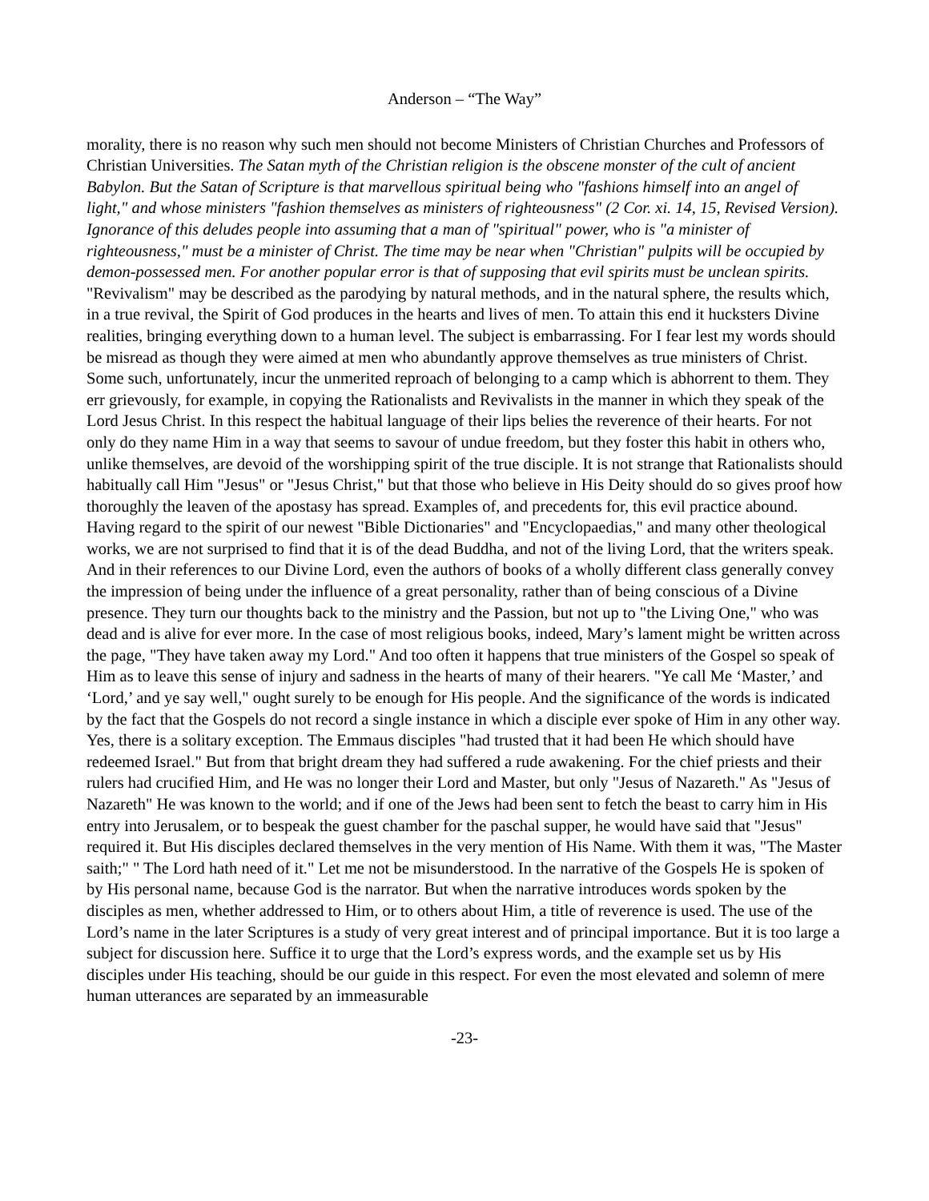Anderson – “The Way”
morality, there is no reason why such men should not become Ministers of Christian Churches and Professors of Christian Universities. The Satan myth of the Christian religion is the obscene monster of the cult of ancient Babylon. But the Satan of Scripture is that marvellous spiritual being who "fashions himself into an angel of light," and whose ministers "fashion themselves as ministers of righteousness" (2 Cor. xi. 14, 15, Revised Version). Ignorance of this deludes people into assuming that a man of "spiritual" power, who is "a minister of righteousness," must be a minister of Christ. The time may be near when "Christian" pulpits will be occupied by demon-possessed men. For another popular error is that of supposing that evil spirits must be unclean spirits. "Revivalism" may be described as the parodying by natural methods, and in the natural sphere, the results which, in a true revival, the Spirit of God produces in the hearts and lives of men. To attain this end it hucksters Divine realities, bringing everything down to a human level. The subject is embarrassing. For I fear lest my words should be misread as though they were aimed at men who abundantly approve themselves as true ministers of Christ. Some such, unfortunately, incur the unmerited reproach of belonging to a camp which is abhorrent to them. They err grievously, for example, in copying the Rationalists and Revivalists in the manner in which they speak of the Lord Jesus Christ. In this respect the habitual language of their lips belies the reverence of their hearts. For not only do they name Him in a way that seems to savour of undue freedom, but they foster this habit in others who, unlike themselves, are devoid of the worshipping spirit of the true disciple. It is not strange that Rationalists should habitually call Him "Jesus" or "Jesus Christ," but that those who believe in His Deity should do so gives proof how thoroughly the leaven of the apostasy has spread. Examples of, and precedents for, this evil practice abound. Having regard to the spirit of our newest "Bible Dictionaries" and "Encyclopaedias," and many other theological works, we are not surprised to find that it is of the dead Buddha, and not of the living Lord, that the writers speak. And in their references to our Divine Lord, even the authors of books of a wholly different class generally convey the impression of being under the influence of a great personality, rather than of being conscious of a Divine presence. They turn our thoughts back to the ministry and the Passion, but not up to "the Living One," who was dead and is alive for ever more. In the case of most religious books, indeed, Mary’s lament might be written across the page, "They have taken away my Lord." And too often it happens that true ministers of the Gospel so speak of Him as to leave this sense of injury and sadness in the hearts of many of their hearers. "Ye call Me ‘Master,’ and ‘Lord,’ and ye say well," ought surely to be enough for His people. And the significance of the words is indicated by the fact that the Gospels do not record a single instance in which a disciple ever spoke of Him in any other way. Yes, there is a solitary exception. The Emmaus disciples "had trusted that it had been He which should have redeemed Israel." But from that bright dream they had suffered a rude awakening. For the chief priests and their rulers had crucified Him, and He was no longer their Lord and Master, but only "Jesus of Nazareth." As "Jesus of Nazareth" He was known to the world; and if one of the Jews had been sent to fetch the beast to carry him in His entry into Jerusalem, or to bespeak the guest chamber for the paschal supper, he would have said that "Jesus" required it. But His disciples declared themselves in the very mention of His Name. With them it was, "The Master saith;" " The Lord hath need of it." Let me not be misunderstood. In the narrative of the Gospels He is spoken of by His personal name, because God is the narrator. But when the narrative introduces words spoken by the disciples as men, whether addressed to Him, or to others about Him, a title of reverence is used. The use of the Lord’s name in the later Scriptures is a study of very great interest and of principal importance. But it is too large a subject for discussion here. Suffice it to urge that the Lord’s express words, and the example set us by His disciples under His teaching, should be our guide in this respect. For even the most elevated and solemn of mere human utterances are separated by an immeasurable
-23-